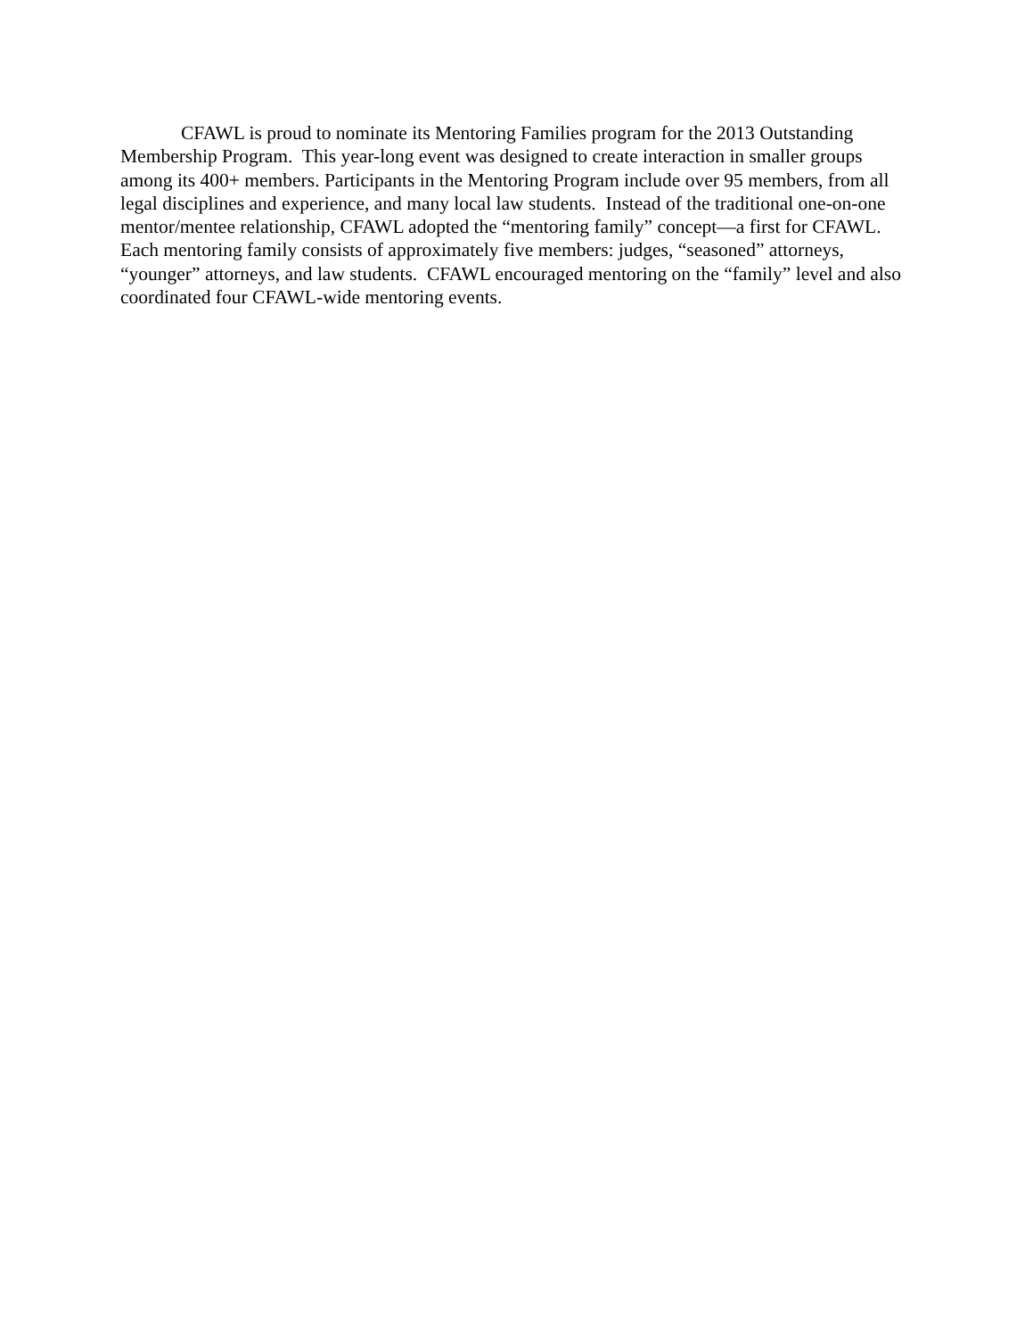CFAWL is proud to nominate its Mentoring Families program for the 2013 Outstanding Membership Program. This year-long event was designed to create interaction in smaller groups among its 400+ members. Participants in the Mentoring Program include over 95 members, from all legal disciplines and experience, and many local law students. Instead of the traditional one-on-one mentor/mentee relationship, CFAWL adopted the “mentoring family” concept—a first for CFAWL. Each mentoring family consists of approximately five members: judges, “seasoned” attorneys, “younger” attorneys, and law students. CFAWL encouraged mentoring on the “family” level and also coordinated four CFAWL-wide mentoring events.